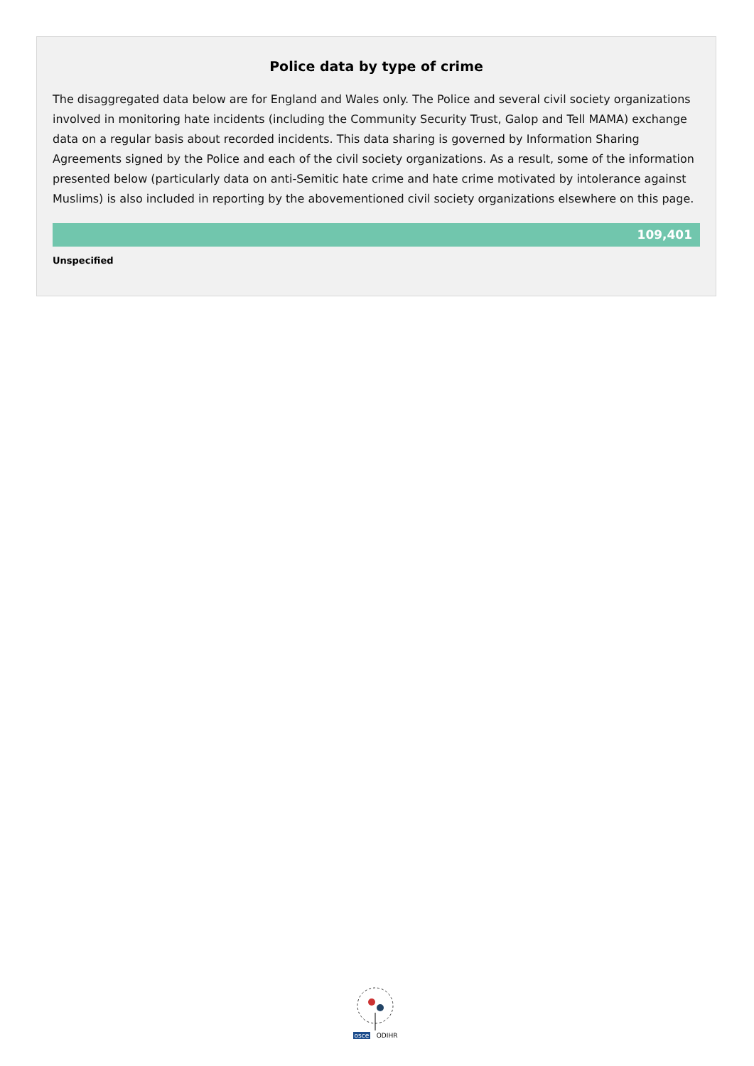Police data by type of crime
The disaggregated data below are for England and Wales only. The Police and several civil society organizations involved in monitoring hate incidents (including the Community Security Trust, Galop and Tell MAMA) exchange data on a regular basis about recorded incidents. This data sharing is governed by Information Sharing Agreements signed by the Police and each of the civil society organizations. As a result, some of the information presented below (particularly data on anti-Semitic hate crime and hate crime motivated by intolerance against Muslims) is also included in reporting by the abovementioned civil society organizations elsewhere on this page.
109,401
Unspecified
osce ODIHR